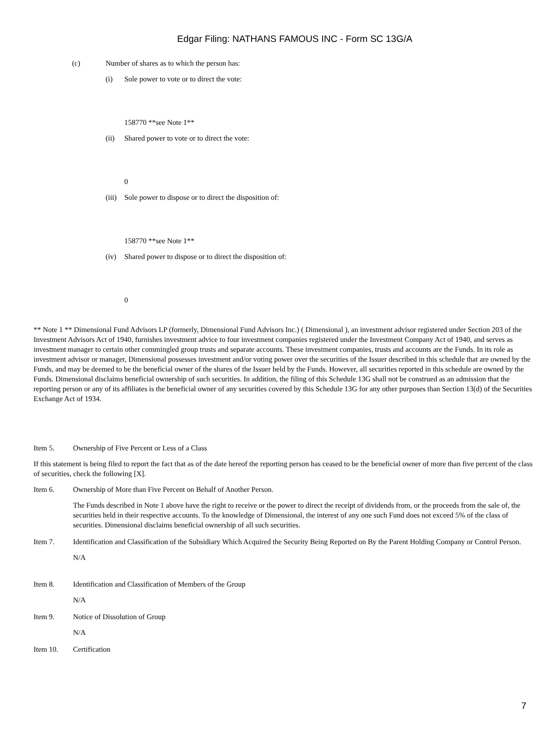Edgar Filing: NATHANS FAMOUS INC - Form SC 13G/A
(c) Number of shares as to which the person has:
(i) Sole power to vote or to direct the vote:
158770 **see Note 1**
(ii) Shared power to vote or to direct the vote:
0
(iii) Sole power to dispose or to direct the disposition of:
158770 **see Note 1**
(iv) Shared power to dispose or to direct the disposition of:
0
** Note 1 ** Dimensional Fund Advisors LP (formerly, Dimensional Fund Advisors Inc.) ( Dimensional ), an investment advisor registered under Section 203 of the Investment Advisors Act of 1940, furnishes investment advice to four investment companies registered under the Investment Company Act of 1940, and serves as investment manager to certain other commingled group trusts and separate accounts. These investment companies, trusts and accounts are the Funds. In its role as investment advisor or manager, Dimensional possesses investment and/or voting power over the securities of the Issuer described in this schedule that are owned by the Funds, and may be deemed to be the beneficial owner of the shares of the Issuer held by the Funds. However, all securities reported in this schedule are owned by the Funds. Dimensional disclaims beneficial ownership of such securities. In addition, the filing of this Schedule 13G shall not be construed as an admission that the reporting person or any of its affiliates is the beneficial owner of any securities covered by this Schedule 13G for any other purposes than Section 13(d) of the Securities Exchange Act of 1934.
Item 5. Ownership of Five Percent or Less of a Class
If this statement is being filed to report the fact that as of the date hereof the reporting person has ceased to be the beneficial owner of more than five percent of the class of securities, check the following [X].
Item 6. Ownership of More than Five Percent on Behalf of Another Person.
The Funds described in Note 1 above have the right to receive or the power to direct the receipt of dividends from, or the proceeds from the sale of, the securities held in their respective accounts. To the knowledge of Dimensional, the interest of any one such Fund does not exceed 5% of the class of securities. Dimensional disclaims beneficial ownership of all such securities.
Item 7. Identification and Classification of the Subsidiary Which Acquired the Security Being Reported on By the Parent Holding Company or Control Person.
N/A
Item 8. Identification and Classification of Members of the Group
N/A
Item 9. Notice of Dissolution of Group
N/A
Item 10. Certification
7